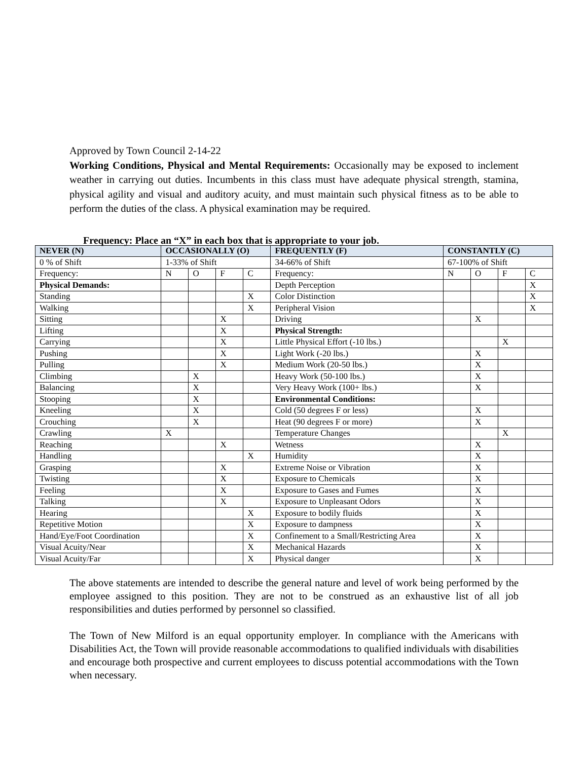Approved by Town Council 2-14-22
Working Conditions, Physical and Mental Requirements: Occasionally may be exposed to inclement weather in carrying out duties. Incumbents in this class must have adequate physical strength, stamina, physical agility and visual and auditory acuity, and must maintain such physical fitness as to be able to perform the duties of the class. A physical examination may be required.
Frequency: Place an “X” in each box that is appropriate to your job.
| NEVER (N) | OCCASIONALLY (O) | | | | FREQUENTLY (F) | CONSTANTLY (C) | | | |
| 0 % of Shift | 1-33% of Shift | | | | 34-66% of Shift | 67-100% of Shift | | | |
| Frequency: | N | O | F | C | Frequency: | N | O | F | C |
| Physical Demands: | | | | | Depth Perception | | | | X |
| Standing | | | | X | Color Distinction | | | | X |
| Walking | | | | X | Peripheral Vision | | | | X |
| Sitting | | | X | | Driving | | X | | |
| Lifting | | | X | | Physical Strength: | | | | |
| Carrying | | | X | | Little Physical Effort (-10 lbs.) | | | X | |
| Pushing | | | X | | Light Work (-20 lbs.) | | X | | |
| Pulling | | | X | | Medium Work (20-50 lbs.) | | X | | |
| Climbing | | X | | | Heavy Work (50-100 lbs.) | | X | | |
| Balancing | | X | | | Very Heavy Work (100+ lbs.) | | X | | |
| Stooping | | X | | | Environmental Conditions: | | | | |
| Kneeling | | X | | | Cold (50 degrees F or less) | | X | | |
| Crouching | | X | | | Heat (90 degrees F or more) | | X | | |
| Crawling | X | | | | Temperature Changes | | | X | |
| Reaching | | | X | | Wetness | | X | | |
| Handling | | | | X | Humidity | | X | | |
| Grasping | | | X | | Extreme Noise or Vibration | | X | | |
| Twisting | | | X | | Exposure to Chemicals | | X | | |
| Feeling | | | X | | Exposure to Gases and Fumes | | X | | |
| Talking | | | X | | Exposure to Unpleasant Odors | | X | | |
| Hearing | | | | X | Exposure to bodily fluids | | X | | |
| Repetitive Motion | | | | X | Exposure to dampness | | X | | |
| Hand/Eye/Foot Coordination | | | | X | Confinement to a Small/Restricting Area | | X | | |
| Visual Acuity/Near | | | | X | Mechanical Hazards | | X | | |
| Visual Acuity/Far | | | | X | Physical danger | | X | | |
The above statements are intended to describe the general nature and level of work being performed by the employee assigned to this position. They are not to be construed as an exhaustive list of all job responsibilities and duties performed by personnel so classified.
The Town of New Milford is an equal opportunity employer. In compliance with the Americans with Disabilities Act, the Town will provide reasonable accommodations to qualified individuals with disabilities and encourage both prospective and current employees to discuss potential accommodations with the Town when necessary.